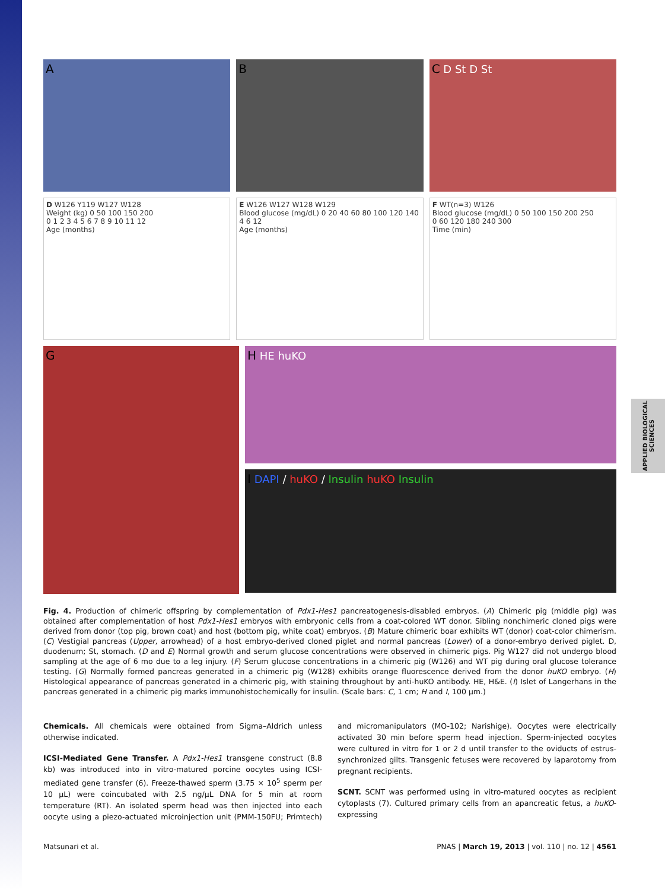APPLIED BIOLOGICAL SCIENCES
A
B
C D St D St
D W126 Y119 W127 W128
Weight (kg) 0 50 100 150 200
0 1 2 3 4 5 6 7 8 9 10 11 12
Age (months)
E W126 W127 W128 W129
Blood glucose (mg/dL) 0 20 40 60 80 100 120 140
4 6 12
Age (months)
F WT(n=3) W126
Blood glucose (mg/dL) 0 50 100 150 200 250
0 60 120 180 240 300
Time (min)
G
H HE huKO
I DAPI / huKO / Insulin huKO Insulin
Fig. 4. Production of chimeric offspring by complementation of Pdx1-Hes1 pancreatogenesis-disabled embryos. (A) Chimeric pig (middle pig) was obtained after complementation of host Pdx1-Hes1 embryos with embryonic cells from a coat-colored WT donor. Sibling nonchimeric cloned pigs were derived from donor (top pig, brown coat) and host (bottom pig, white coat) embryos. (B) Mature chimeric boar exhibits WT (donor) coat-color chimerism. (C) Vestigial pancreas (Upper, arrowhead) of a host embryo-derived cloned piglet and normal pancreas (Lower) of a donor-embryo derived piglet. D, duodenum; St, stomach. (D and E) Normal growth and serum glucose concentrations were observed in chimeric pigs. Pig W127 did not undergo blood sampling at the age of 6 mo due to a leg injury. (F) Serum glucose concentrations in a chimeric pig (W126) and WT pig during oral glucose tolerance testing. (G) Normally formed pancreas generated in a chimeric pig (W128) exhibits orange fluorescence derived from the donor huKO embryo. (H) Histological appearance of pancreas generated in a chimeric pig, with staining throughout by anti-huKO antibody. HE, H&E. (I) Islet of Langerhans in the pancreas generated in a chimeric pig marks immunohistochemically for insulin. (Scale bars: C, 1 cm; H and I, 100 μm.)
Chemicals. All chemicals were obtained from Sigma–Aldrich unless otherwise indicated.
ICSI-Mediated Gene Transfer. A Pdx1-Hes1 transgene construct (8.8 kb) was introduced into in vitro-matured porcine oocytes using ICSI-mediated gene transfer (6). Freeze-thawed sperm (3.75 × 10<sup>5</sup> sperm per 10 μL) were coincubated with 2.5 ng/μL DNA for 5 min at room temperature (RT). An isolated sperm head was then injected into each oocyte using a piezo-actuated microinjection unit (PMM-150FU; Primtech) and micromanipulators (MO-102; Narishige). Oocytes were electrically activated 30 min before sperm head injection. Sperm-injected oocytes were cultured in vitro for 1 or 2 d until transfer to the oviducts of estrus-synchronized gilts. Transgenic fetuses were recovered by laparotomy from pregnant recipients.
SCNT. SCNT was performed using in vitro-matured oocytes as recipient cytoplasts (7). Cultured primary cells from an apancreatic fetus, a huKO-expressing
Matsunari et al. PNAS | March 19, 2013 | vol. 110 | no. 12 | 4561